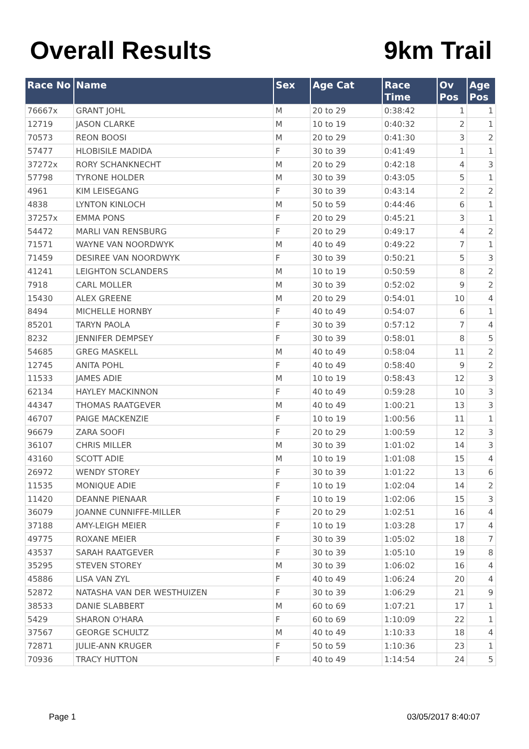Overall Results 9km Trail
| Race No | Name | Sex | Age Cat | Race Time | Ov Pos | Age Pos |
| --- | --- | --- | --- | --- | --- | --- |
| 76667x | GRANT JOHL | M | 20 to 29 | 0:38:42 | 1 | 1 |
| 12719 | JASON CLARKE | M | 10 to 19 | 0:40:32 | 2 | 1 |
| 70573 | REON BOOSI | M | 20 to 29 | 0:41:30 | 3 | 2 |
| 57477 | HLOBISILE MADIDA | F | 30 to 39 | 0:41:49 | 1 | 1 |
| 37272x | RORY SCHANKNECHT | M | 20 to 29 | 0:42:18 | 4 | 3 |
| 57798 | TYRONE HOLDER | M | 30 to 39 | 0:43:05 | 5 | 1 |
| 4961 | KIM LEISEGANG | F | 30 to 39 | 0:43:14 | 2 | 2 |
| 4838 | LYNTON KINLOCH | M | 50 to 59 | 0:44:46 | 6 | 1 |
| 37257x | EMMA PONS | F | 20 to 29 | 0:45:21 | 3 | 1 |
| 54472 | MARLI VAN RENSBURG | F | 20 to 29 | 0:49:17 | 4 | 2 |
| 71571 | WAYNE VAN NOORDWYK | M | 40 to 49 | 0:49:22 | 7 | 1 |
| 71459 | DESIREE VAN NOORDWYK | F | 30 to 39 | 0:50:21 | 5 | 3 |
| 41241 | LEIGHTON SCLANDERS | M | 10 to 19 | 0:50:59 | 8 | 2 |
| 7918 | CARL MOLLER | M | 30 to 39 | 0:52:02 | 9 | 2 |
| 15430 | ALEX GREENE | M | 20 to 29 | 0:54:01 | 10 | 4 |
| 8494 | MICHELLE HORNBY | F | 40 to 49 | 0:54:07 | 6 | 1 |
| 85201 | TARYN PAOLA | F | 30 to 39 | 0:57:12 | 7 | 4 |
| 8232 | JENNIFER DEMPSEY | F | 30 to 39 | 0:58:01 | 8 | 5 |
| 54685 | GREG MASKELL | M | 40 to 49 | 0:58:04 | 11 | 2 |
| 12745 | ANITA POHL | F | 40 to 49 | 0:58:40 | 9 | 2 |
| 11533 | JAMES ADIE | M | 10 to 19 | 0:58:43 | 12 | 3 |
| 62134 | HAYLEY MACKINNON | F | 40 to 49 | 0:59:28 | 10 | 3 |
| 44347 | THOMAS RAATGEVER | M | 40 to 49 | 1:00:21 | 13 | 3 |
| 46707 | PAIGE MACKENZIE | F | 10 to 19 | 1:00:56 | 11 | 1 |
| 96679 | ZARA SOOFI | F | 20 to 29 | 1:00:59 | 12 | 3 |
| 36107 | CHRIS MILLER | M | 30 to 39 | 1:01:02 | 14 | 3 |
| 43160 | SCOTT ADIE | M | 10 to 19 | 1:01:08 | 15 | 4 |
| 26972 | WENDY STOREY | F | 30 to 39 | 1:01:22 | 13 | 6 |
| 11535 | MONIQUE ADIE | F | 10 to 19 | 1:02:04 | 14 | 2 |
| 11420 | DEANNE PIENAAR | F | 10 to 19 | 1:02:06 | 15 | 3 |
| 36079 | JOANNE CUNNIFFE-MILLER | F | 20 to 29 | 1:02:51 | 16 | 4 |
| 37188 | AMY-LEIGH MEIER | F | 10 to 19 | 1:03:28 | 17 | 4 |
| 49775 | ROXANE MEIER | F | 30 to 39 | 1:05:02 | 18 | 7 |
| 43537 | SARAH RAATGEVER | F | 30 to 39 | 1:05:10 | 19 | 8 |
| 35295 | STEVEN STOREY | M | 30 to 39 | 1:06:02 | 16 | 4 |
| 45886 | LISA VAN ZYL | F | 40 to 49 | 1:06:24 | 20 | 4 |
| 52872 | NATASHA VAN DER WESTHUIZEN | F | 30 to 39 | 1:06:29 | 21 | 9 |
| 38533 | DANIE SLABBERT | M | 60 to 69 | 1:07:21 | 17 | 1 |
| 5429 | SHARON O'HARA | F | 60 to 69 | 1:10:09 | 22 | 1 |
| 37567 | GEORGE SCHULTZ | M | 40 to 49 | 1:10:33 | 18 | 4 |
| 72871 | JULIE-ANN KRUGER | F | 50 to 59 | 1:10:36 | 23 | 1 |
| 70936 | TRACY HUTTON | F | 40 to 49 | 1:14:54 | 24 | 5 |
Page 1 03/05/2017 8:40:07